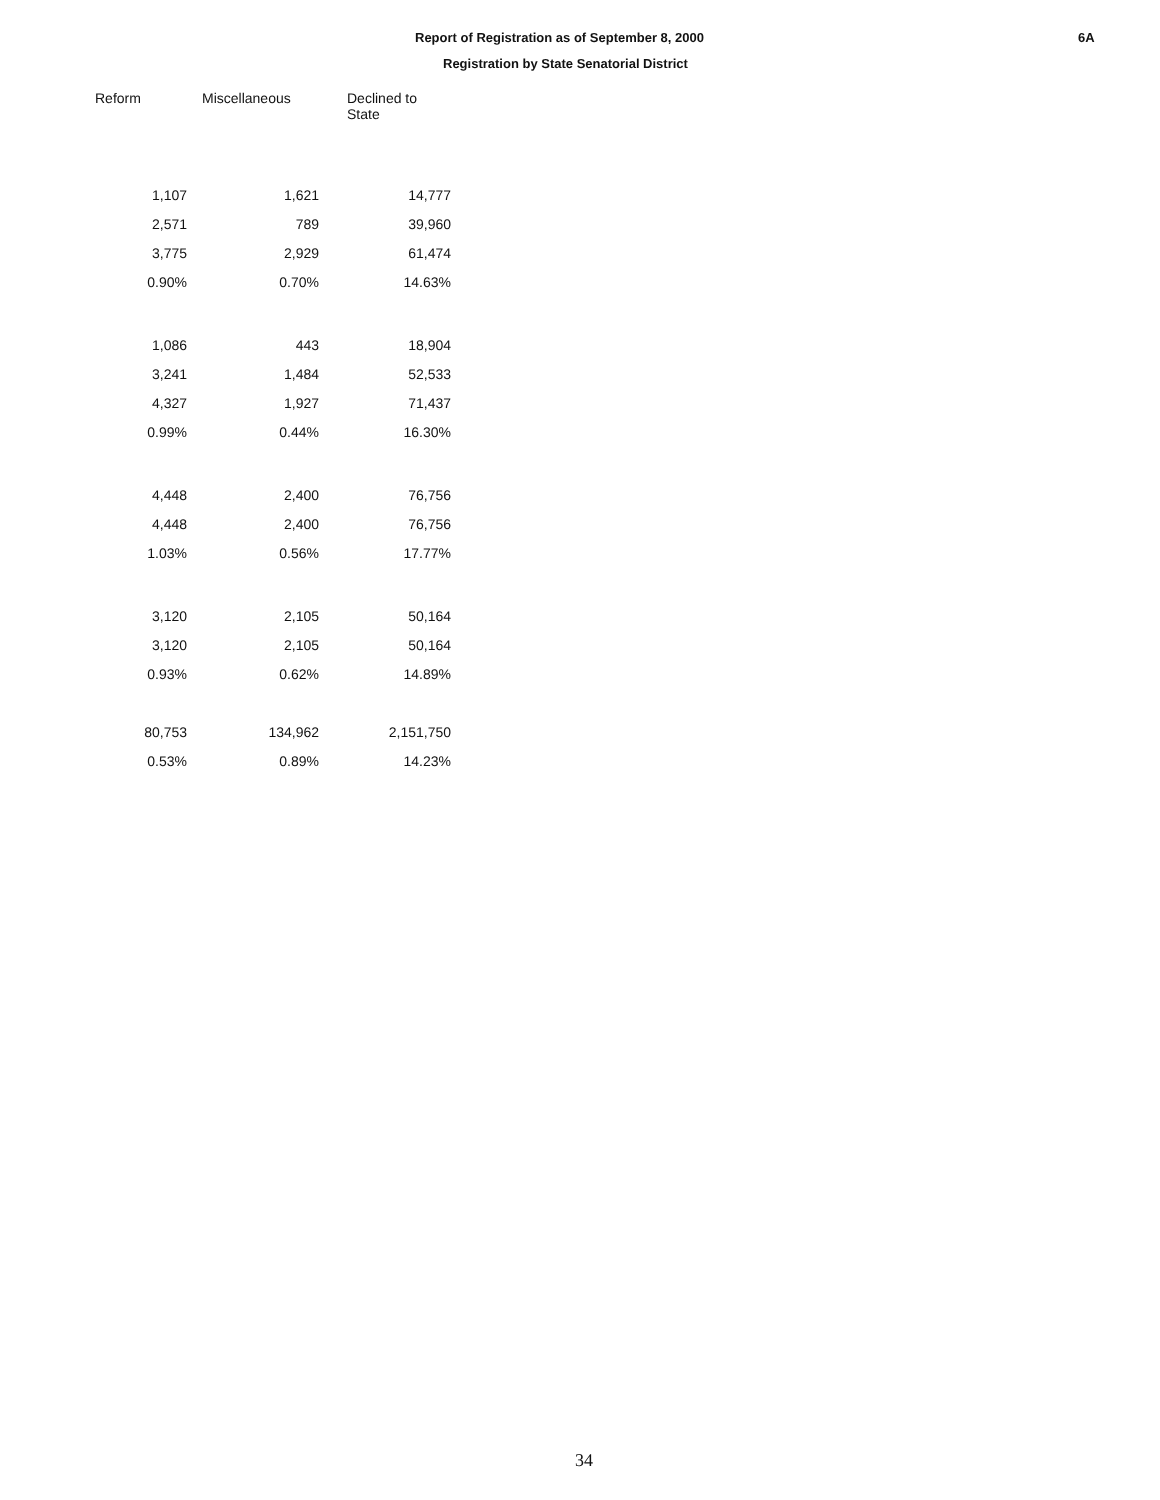Report of Registration as of September 8, 2000
Registration by State Senatorial District
6A
| Reform | Miscellaneous | Declined to State |
| --- | --- | --- |
| 1,107 | 1,621 | 14,777 |
| 2,571 | 789 | 39,960 |
| 3,775 | 2,929 | 61,474 |
| 0.90% | 0.70% | 14.63% |
| 1,086 | 443 | 18,904 |
| 3,241 | 1,484 | 52,533 |
| 4,327 | 1,927 | 71,437 |
| 0.99% | 0.44% | 16.30% |
| 4,448 | 2,400 | 76,756 |
| 4,448 | 2,400 | 76,756 |
| 1.03% | 0.56% | 17.77% |
| 3,120 | 2,105 | 50,164 |
| 3,120 | 2,105 | 50,164 |
| 0.93% | 0.62% | 14.89% |
| 80,753 | 134,962 | 2,151,750 |
| 0.53% | 0.89% | 14.23% |
34